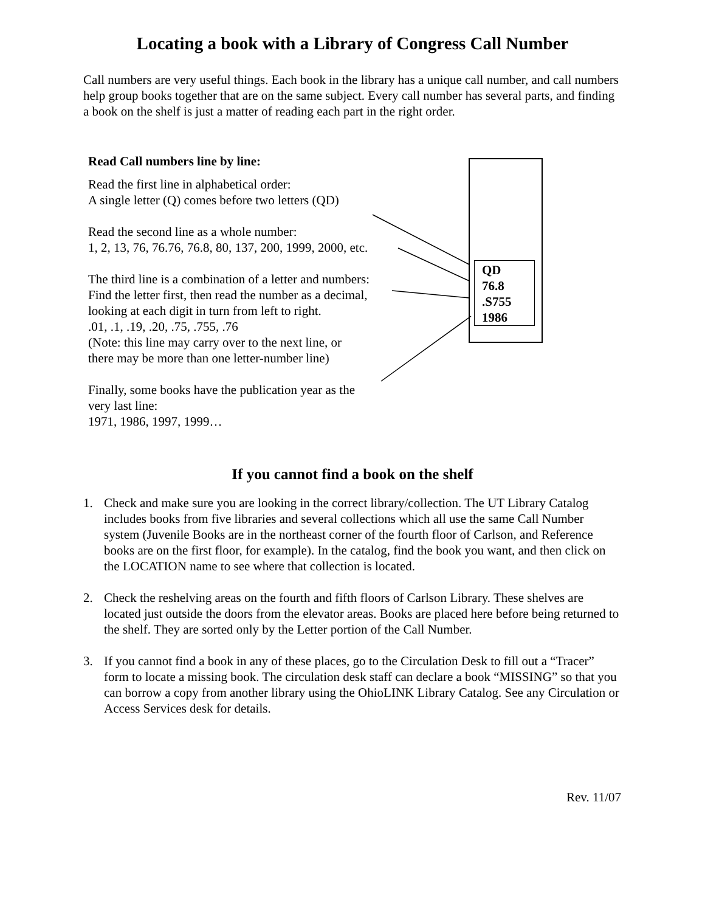Locating a book with a Library of Congress Call Number
Call numbers are very useful things. Each book in the library has a unique call number, and call numbers help group books together that are on the same subject. Every call number has several parts, and finding a book on the shelf is just a matter of reading each part in the right order.
QD
76.8
.S755
1986
Read Call numbers line by line:
Read the first line in alphabetical order:
A single letter (Q) comes before two letters (QD)
Read the second line as a whole number:
1, 2, 13, 76, 76.76, 76.8, 80, 137, 200, 1999, 2000, etc.
The third line is a combination of a letter and numbers:
Find the letter first, then read the number as a decimal,
looking at each digit in turn from left to right.
.01, .1, .19, .20, .75, .755, .76
(Note: this line may carry over to the next line, or
there may be more than one letter-number line)
Finally, some books have the publication year as the
very last line:
1971, 1986, 1997, 1999…
If you cannot find a book on the shelf
1. Check and make sure you are looking in the correct library/collection. The UT Library Catalog includes books from five libraries and several collections which all use the same Call Number system (Juvenile Books are in the northeast corner of the fourth floor of Carlson, and Reference books are on the first floor, for example). In the catalog, find the book you want, and then click on the LOCATION name to see where that collection is located.
2. Check the reshelving areas on the fourth and fifth floors of Carlson Library. These shelves are located just outside the doors from the elevator areas. Books are placed here before being returned to the shelf. They are sorted only by the Letter portion of the Call Number.
3. If you cannot find a book in any of these places, go to the Circulation Desk to fill out a “Tracer” form to locate a missing book. The circulation desk staff can declare a book “MISSING” so that you can borrow a copy from another library using the OhioLINK Library Catalog. See any Circulation or Access Services desk for details.
Rev. 11/07